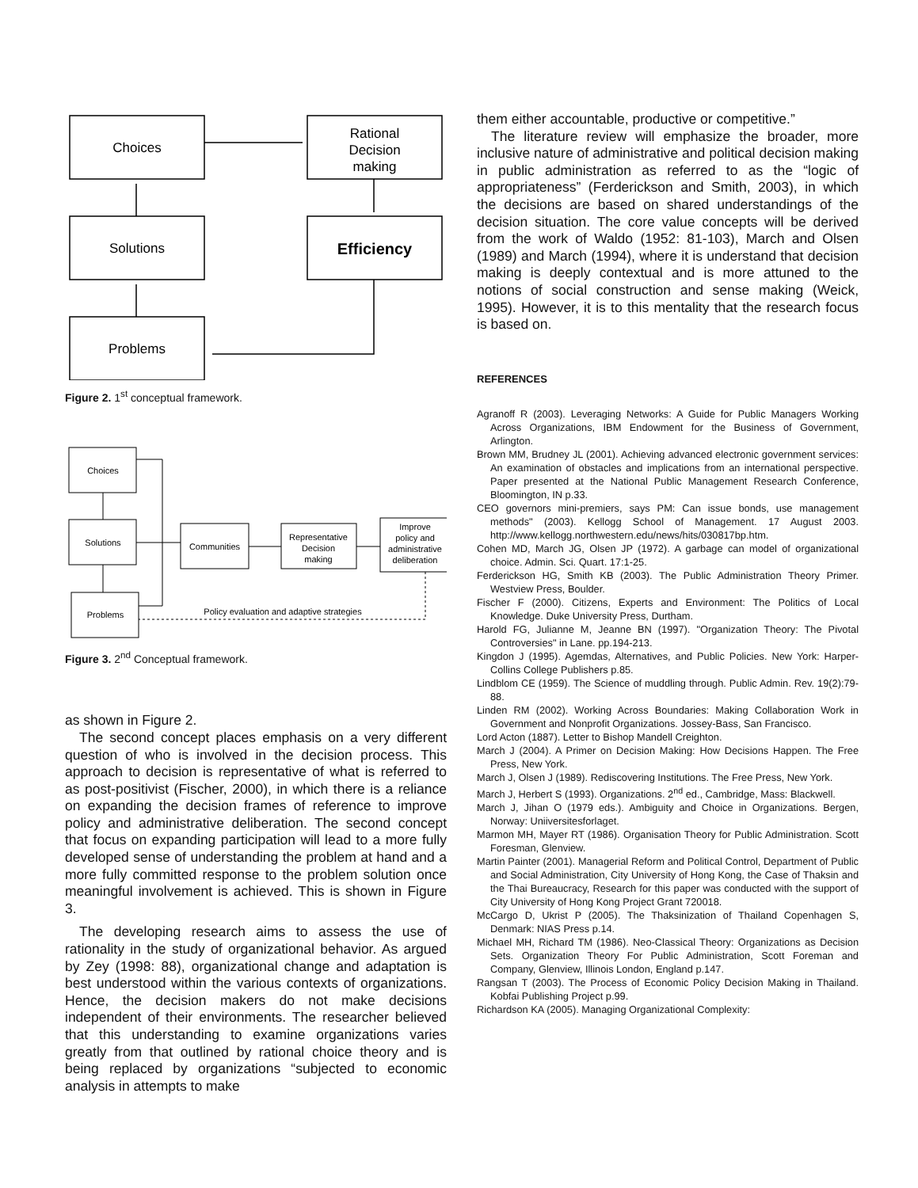Choices
Solutions
Problems
Rational
Decision
making
Efficiency
Figure 2. 1<sup>st</sup> conceptual framework.
Choices
Solutions
Problems
Communities
Representative
Decision
making
Improve
policy and
administrative
deliberation
Policy evaluation and adaptive strategies
Figure 3. 2<sup>nd</sup> Conceptual framework.
as shown in Figure 2.
The second concept places emphasis on a very different question of who is involved in the decision process. This approach to decision is representative of what is referred to as post-positivist (Fischer, 2000), in which there is a reliance on expanding the decision frames of reference to improve policy and administrative deliberation. The second concept that focus on expanding participation will lead to a more fully developed sense of understanding the problem at hand and a more fully committed response to the problem solution once meaningful involvement is achieved. This is shown in Figure 3.
The developing research aims to assess the use of rationality in the study of organizational behavior. As argued by Zey (1998: 88), organizational change and adaptation is best understood within the various contexts of organizations. Hence, the decision makers do not make decisions independent of their environments. The researcher believed that this understanding to examine organizations varies greatly from that outlined by rational choice theory and is being replaced by organizations “subjected to economic analysis in attempts to make
them either accountable, productive or competitive.”
The literature review will emphasize the broader, more inclusive nature of administrative and political decision making in public administration as referred to as the “logic of appropriateness” (Ferderickson and Smith, 2003), in which the decisions are based on shared understandings of the decision situation. The core value concepts will be derived from the work of Waldo (1952: 81-103), March and Olsen (1989) and March (1994), where it is understand that decision making is deeply contextual and is more attuned to the notions of social construction and sense making (Weick, 1995). However, it is to this mentality that the research focus is based on.
REFERENCES
Agranoff R (2003). Leveraging Networks: A Guide for Public Managers Working Across Organizations, IBM Endowment for the Business of Government, Arlington.
Brown MM, Brudney JL (2001). Achieving advanced electronic government services: An examination of obstacles and implications from an international perspective. Paper presented at the National Public Management Research Conference, Bloomington, IN p.33.
CEO governors mini-premiers, says PM: Can issue bonds, use management methods" (2003). Kellogg School of Management. 17 August 2003. http://www.kellogg.northwestern.edu/news/hits/030817bp.htm.
Cohen MD, March JG, Olsen JP (1972). A garbage can model of organizational choice. Admin. Sci. Quart. 17:1-25.
Ferderickson HG, Smith KB (2003). The Public Administration Theory Primer. Westview Press, Boulder.
Fischer F (2000). Citizens, Experts and Environment: The Politics of Local Knowledge. Duke University Press, Durtham.
Harold FG, Julianne M, Jeanne BN (1997). "Organization Theory: The Pivotal Controversies" in Lane. pp.194-213.
Kingdon J (1995). Agemdas, Alternatives, and Public Policies. New York: Harper-Collins College Publishers p.85.
Lindblom CE (1959). The Science of muddling through. Public Admin. Rev. 19(2):79-88.
Linden RM (2002). Working Across Boundaries: Making Collaboration Work in Government and Nonprofit Organizations. Jossey-Bass, San Francisco.
Lord Acton (1887). Letter to Bishop Mandell Creighton.
March J (2004). A Primer on Decision Making: How Decisions Happen. The Free Press, New York.
March J, Olsen J (1989). Rediscovering Institutions. The Free Press, New York.
March J, Herbert S (1993). Organizations. 2<sup>nd</sup> ed., Cambridge, Mass: Blackwell.
March J, Jihan O (1979 eds.). Ambiguity and Choice in Organizations. Bergen, Norway: Uniiversitesforlaget.
Marmon MH, Mayer RT (1986). Organisation Theory for Public Administration. Scott Foresman, Glenview.
Martin Painter (2001). Managerial Reform and Political Control, Department of Public and Social Administration, City University of Hong Kong, the Case of Thaksin and the Thai Bureaucracy, Research for this paper was conducted with the support of City University of Hong Kong Project Grant 720018.
McCargo D, Ukrist P (2005). The Thaksinization of Thailand Copenhagen S, Denmark: NIAS Press p.14.
Michael MH, Richard TM (1986). Neo-Classical Theory: Organizations as Decision Sets. Organization Theory For Public Administration, Scott Foreman and Company, Glenview, Illinois London, England p.147.
Rangsan T (2003). The Process of Economic Policy Decision Making in Thailand. Kobfai Publishing Project p.99.
Richardson KA (2005). Managing Organizational Complexity: